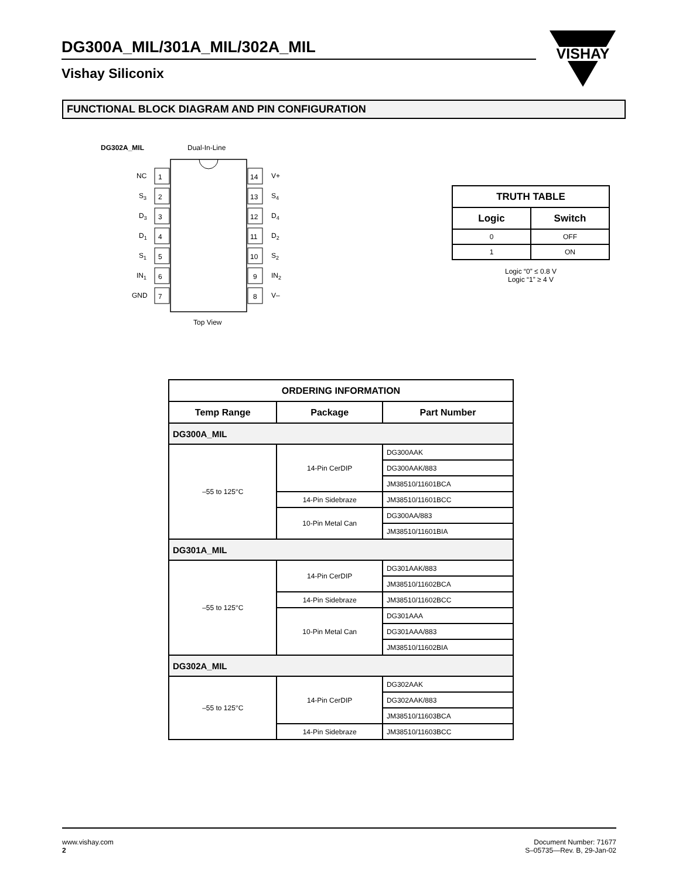DG300A_MIL/301A_MIL/302A_MIL
Vishay Siliconix
VISHAY
FUNCTIONAL BLOCK DIAGRAM AND PIN CONFIGURATION
DG302A_MIL
Dual-In-Line
1
2
3
4
5
6
7
14
13
12
11
10
9
8
NC
S3
D3
D1
S1
IN1
GND
V+
S4
D4
D2
S2
IN2
V–
Top View
| TRUTH TABLE | |
| --- | --- |
| Logic | Switch |
| 0 | OFF |
| 1 | ON |
Logic “0” ≤ 0.8 V
Logic “1” ≥ 4 V
| ORDERING INFORMATION | | |
| --- | --- | --- |
| Temp Range | Package | Part Number |
| DG300A_MIL | | |
| –55 to 125°C | 14-Pin CerDIP | DG300AAK |
| | | DG300AAK/883 |
| | | JM38510/11601BCA |
| | 14-Pin Sidebraze | JM38510/11601BCC |
| | 10-Pin Metal Can | DG300AA/883 |
| | | JM38510/11601BIA |
| DG301A_MIL | | |
| –55 to 125°C | 14-Pin CerDIP | DG301AAK/883 |
| | | JM38510/11602BCA |
| | 14-Pin Sidebraze | JM38510/11602BCC |
| | 10-Pin Metal Can | DG301AAA |
| | | DG301AAA/883 |
| | | JM38510/11602BIA |
| DG302A_MIL | | |
| –55 to 125°C | 14-Pin CerDIP | DG302AAK |
| | | DG302AAK/883 |
| | | JM38510/11603BCA |
| | 14-Pin Sidebraze | JM38510/11603BCC |
www.vishay.com
2
Document Number: 71677
S–05735—Rev. B, 29-Jan-02